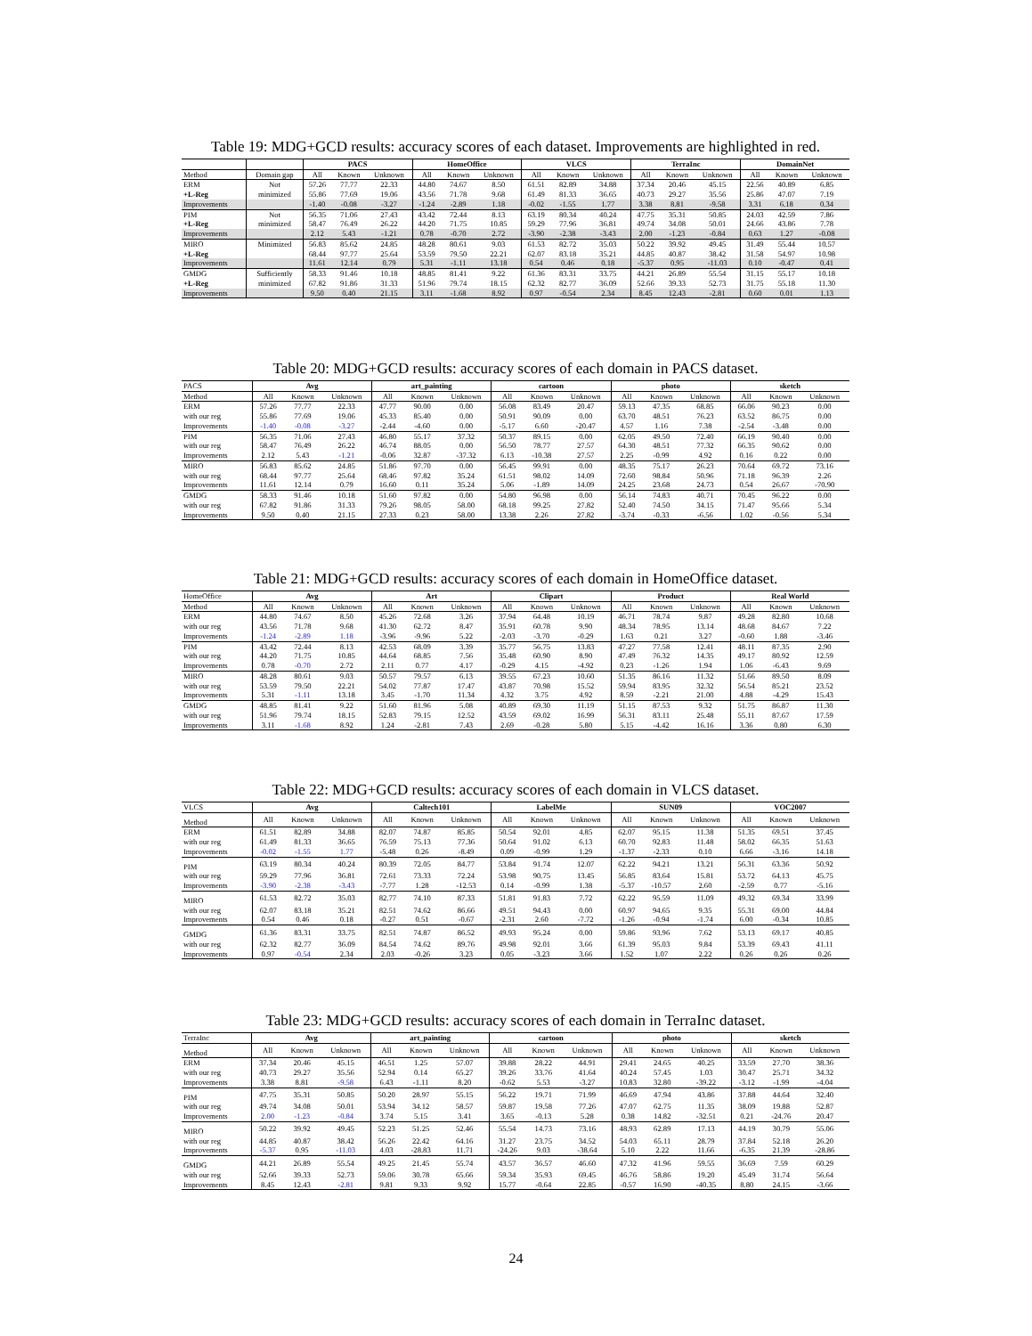Table 19: MDG+GCD results: accuracy scores of each dataset. Improvements are highlighted in red.
| | | PACS | | | HomeOffice | | | VLCS | | | TerraInc | | | DomainNet | | |
| --- | --- | --- | --- | --- | --- | --- | --- | --- | --- | --- | --- | --- | --- | --- | --- | --- |
| Method | Domain gap | All | Known | Unknown | All | Known | Unknown | All | Known | Unknown | All | Known | Unknown | All | Known | Unknown |
| ERM | Not | 57.26 | 77.77 | 22.33 | 44.80 | 74.67 | 8.50 | 61.51 | 82.89 | 34.88 | 37.34 | 20.46 | 45.15 | 22.56 | 40.89 | 6.85 |
| +L-Reg | minimized | 55.86 | 77.69 | 19.06 | 43.56 | 71.78 | 9.68 | 61.49 | 81.33 | 36.65 | 40.73 | 29.27 | 35.56 | 25.86 | 47.07 | 7.19 |
| Improvements | | -1.40 | -0.08 | -3.27 | -1.24 | -2.89 | 1.18 | -0.02 | -1.55 | 1.77 | 3.38 | 8.81 | -9.58 | 3.31 | 6.18 | 0.34 |
| PIM | Not | 56.35 | 71.06 | 27.43 | 43.42 | 72.44 | 8.13 | 63.19 | 80.34 | 40.24 | 47.75 | 35.31 | 50.85 | 24.03 | 42.59 | 7.86 |
| +L-Reg | minimized | 58.47 | 76.49 | 26.22 | 44.20 | 71.75 | 10.85 | 59.29 | 77.96 | 36.81 | 49.74 | 34.08 | 50.01 | 24.66 | 43.86 | 7.78 |
| Improvements | | 2.12 | 5.43 | -1.21 | 0.78 | -0.70 | 2.72 | -3.90 | -2.38 | -3.43 | 2.00 | -1.23 | -0.84 | 0.63 | 1.27 | -0.08 |
| MIRO | Minimized | 56.83 | 85.62 | 24.85 | 48.28 | 80.61 | 9.03 | 61.53 | 82.72 | 35.03 | 50.22 | 39.92 | 49.45 | 31.49 | 55.44 | 10.57 |
| +L-Reg | | 68.44 | 97.77 | 25.64 | 53.59 | 79.50 | 22.21 | 62.07 | 83.18 | 35.21 | 44.85 | 40.87 | 38.42 | 31.58 | 54.97 | 10.98 |
| Improvements | | 11.61 | 12.14 | 0.79 | 5.31 | -1.11 | 13.18 | 0.54 | 0.46 | 0.18 | -5.37 | 0.95 | -11.03 | 0.10 | -0.47 | 0.41 |
| GMDG | Sufficiently | 58.33 | 91.46 | 10.18 | 48.85 | 81.41 | 9.22 | 61.36 | 83.31 | 33.75 | 44.21 | 26.89 | 55.54 | 31.15 | 55.17 | 10.18 |
| +L-Reg | minimized | 67.82 | 91.86 | 31.33 | 51.96 | 79.74 | 18.15 | 62.32 | 82.77 | 36.09 | 52.66 | 39.33 | 52.73 | 31.75 | 55.18 | 11.30 |
| Improvements | | 9.50 | 0.40 | 21.15 | 3.11 | -1.68 | 8.92 | 0.97 | -0.54 | 2.34 | 8.45 | 12.43 | -2.81 | 0.60 | 0.01 | 1.13 |
Table 20: MDG+GCD results: accuracy scores of each domain in PACS dataset.
| PACS | Avg | | | art_painting | | | cartoon | | | photo | | | sketch | | |
| Method | All | Known | Unknown | All | Known | Unknown | All | Known | Unknown | All | Known | Unknown | All | Known | Unknown |
| ERM | 57.26 | 77.77 | 22.33 | 47.77 | 90.00 | 0.00 | 56.08 | 83.49 | 20.47 | 59.13 | 47.35 | 68.85 | 66.06 | 90.23 | 0.00 |
| with our reg | 55.86 | 77.69 | 19.06 | 45.33 | 85.40 | 0.00 | 50.91 | 90.09 | 0.00 | 63.70 | 48.51 | 76.23 | 63.52 | 86.75 | 0.00 |
| Improvements | -1.40 | -0.08 | -3.27 | -2.44 | -4.60 | 0.00 | -5.17 | 6.60 | -20.47 | 4.57 | 1.16 | 7.38 | -2.54 | -3.48 | 0.00 |
| PIM | 56.35 | 71.06 | 27.43 | 46.80 | 55.17 | 37.32 | 50.37 | 89.15 | 0.00 | 62.05 | 49.50 | 72.40 | 66.19 | 90.40 | 0.00 |
| with our reg | 58.47 | 76.49 | 26.22 | 46.74 | 88.05 | 0.00 | 56.50 | 78.77 | 27.57 | 64.30 | 48.51 | 77.32 | 66.35 | 90.62 | 0.00 |
| Improvements | 2.12 | 5.43 | -1.21 | -0.06 | 32.87 | -37.32 | 6.13 | -10.38 | 27.57 | 2.25 | -0.99 | 4.92 | 0.16 | 0.22 | 0.00 |
| MIRO | 56.83 | 85.62 | 24.85 | 51.86 | 97.70 | 0.00 | 56.45 | 99.91 | 0.00 | 48.35 | 75.17 | 26.23 | 70.64 | 69.72 | 73.16 |
| with our reg | 68.44 | 97.77 | 25.64 | 68.46 | 97.82 | 35.24 | 61.51 | 98.02 | 14.09 | 72.60 | 98.84 | 50.96 | 71.18 | 96.39 | 2.26 |
| Improvements | 11.61 | 12.14 | 0.79 | 16.60 | 0.11 | 35.24 | 5.06 | -1.89 | 14.09 | 24.25 | 23.68 | 24.73 | 0.54 | 26.67 | -70.90 |
| GMDG | 58.33 | 91.46 | 10.18 | 51.60 | 97.82 | 0.00 | 54.80 | 96.98 | 0.00 | 56.14 | 74.83 | 40.71 | 70.45 | 96.22 | 0.00 |
| with our reg | 67.82 | 91.86 | 31.33 | 79.26 | 98.05 | 58.00 | 68.18 | 99.25 | 27.82 | 52.40 | 74.50 | 34.15 | 71.47 | 95.66 | 5.34 |
| Improvements | 9.50 | 0.40 | 21.15 | 27.33 | 0.23 | 58.00 | 13.38 | 2.26 | 27.82 | -3.74 | -0.33 | -6.56 | 1.02 | -0.56 | 5.34 |
Table 21: MDG+GCD results: accuracy scores of each domain in HomeOffice dataset.
| HomeOffice | Avg | | | Art | | | Clipart | | | Product | | | Real World | | |
| Method | All | Known | Unknown | All | Known | Unknown | All | Known | Unknown | All | Known | Unknown | All | Known | Unknown |
| ERM | 44.80 | 74.67 | 8.50 | 45.26 | 72.68 | 3.26 | 37.94 | 64.48 | 10.19 | 46.71 | 78.74 | 9.87 | 49.28 | 82.80 | 10.68 |
| with our reg | 43.56 | 71.78 | 9.68 | 41.30 | 62.72 | 8.47 | 35.91 | 60.78 | 9.90 | 48.34 | 78.95 | 13.14 | 48.68 | 84.67 | 7.22 |
| Improvements | -1.24 | -2.89 | 1.18 | -3.96 | -9.96 | 5.22 | -2.03 | -3.70 | -0.29 | 1.63 | 0.21 | 3.27 | -0.60 | 1.88 | -3.46 |
| PIM | 43.42 | 72.44 | 8.13 | 42.53 | 68.09 | 3.39 | 35.77 | 56.75 | 13.83 | 47.27 | 77.58 | 12.41 | 48.11 | 87.35 | 2.90 |
| with our reg | 44.20 | 71.75 | 10.85 | 44.64 | 68.85 | 7.56 | 35.48 | 60.90 | 8.90 | 47.49 | 76.32 | 14.35 | 49.17 | 80.92 | 12.59 |
| Improvements | 0.78 | -0.70 | 2.72 | 2.11 | 0.77 | 4.17 | -0.29 | 4.15 | -4.92 | 0.23 | -1.26 | 1.94 | 1.06 | -6.43 | 9.69 |
| MIRO | 48.28 | 80.61 | 9.03 | 50.57 | 79.57 | 6.13 | 39.55 | 67.23 | 10.60 | 51.35 | 86.16 | 11.32 | 51.66 | 89.50 | 8.09 |
| with our reg | 53.59 | 79.50 | 22.21 | 54.02 | 77.87 | 17.47 | 43.87 | 70.98 | 15.52 | 59.94 | 83.95 | 32.32 | 56.54 | 85.21 | 23.52 |
| Improvements | 5.31 | -1.11 | 13.18 | 3.45 | -1.70 | 11.34 | 4.32 | 3.75 | 4.92 | 8.59 | -2.21 | 21.00 | 4.88 | -4.29 | 15.43 |
| GMDG | 48.85 | 81.41 | 9.22 | 51.60 | 81.96 | 5.08 | 40.89 | 69.30 | 11.19 | 51.15 | 87.53 | 9.32 | 51.75 | 86.87 | 11.30 |
| with our reg | 51.96 | 79.74 | 18.15 | 52.83 | 79.15 | 12.52 | 43.59 | 69.02 | 16.99 | 56.31 | 83.11 | 25.48 | 55.11 | 87.67 | 17.59 |
| Improvements | 3.11 | -1.68 | 8.92 | 1.24 | -2.81 | 7.43 | 2.69 | -0.28 | 5.80 | 5.15 | -4.42 | 16.16 | 3.36 | 0.80 | 6.30 |
Table 22: MDG+GCD results: accuracy scores of each domain in VLCS dataset.
| VLCS | Avg | | | Caltech101 | | | LabelMe | | | SUN09 | | | VOC2007 | | |
| Method | All | Known | Unknown | All | Known | Unknown | All | Known | Unknown | All | Known | Unknown | All | Known | Unknown |
| ERM | 61.51 | 82.89 | 34.88 | 82.07 | 74.87 | 85.85 | 50.54 | 92.01 | 4.85 | 62.07 | 95.15 | 11.38 | 51.35 | 69.51 | 37.45 |
| with our reg | 61.49 | 81.33 | 36.65 | 76.59 | 75.13 | 77.36 | 50.64 | 91.02 | 6.13 | 60.70 | 92.83 | 11.48 | 58.02 | 66.35 | 51.63 |
| Improvements | -0.02 | -1.55 | 1.77 | -5.48 | 0.26 | -8.49 | 0.09 | -0.99 | 1.29 | -1.37 | -2.33 | 0.10 | 6.66 | -3.16 | 14.18 |
| PIM | 63.19 | 80.34 | 40.24 | 80.39 | 72.05 | 84.77 | 53.84 | 91.74 | 12.07 | 62.22 | 94.21 | 13.21 | 56.31 | 63.36 | 50.92 |
| with our reg | 59.29 | 77.96 | 36.81 | 72.61 | 73.33 | 72.24 | 53.98 | 90.75 | 13.45 | 56.85 | 83.64 | 15.81 | 53.72 | 64.13 | 45.75 |
| Improvements | -3.90 | -2.38 | -3.43 | -7.77 | 1.28 | -12.53 | 0.14 | -0.99 | 1.38 | -5.37 | -10.57 | 2.60 | -2.59 | 0.77 | -5.16 |
| MIRO | 61.53 | 82.72 | 35.03 | 82.77 | 74.10 | 87.33 | 51.81 | 91.83 | 7.72 | 62.22 | 95.59 | 11.09 | 49.32 | 69.34 | 33.99 |
| with our reg | 62.07 | 83.18 | 35.21 | 82.51 | 74.62 | 86.66 | 49.51 | 94.43 | 0.00 | 60.97 | 94.65 | 9.35 | 55.31 | 69.00 | 44.84 |
| Improvements | 0.54 | 0.46 | 0.18 | -0.27 | 0.51 | -0.67 | -2.31 | 2.60 | -7.72 | -1.26 | -0.94 | -1.74 | 6.00 | -0.34 | 10.85 |
| GMDG | 61.36 | 83.31 | 33.75 | 82.51 | 74.87 | 86.52 | 49.93 | 95.24 | 0.00 | 59.86 | 93.96 | 7.62 | 53.13 | 69.17 | 40.85 |
| with our reg | 62.32 | 82.77 | 36.09 | 84.54 | 74.62 | 89.76 | 49.98 | 92.01 | 3.66 | 61.39 | 95.03 | 9.84 | 53.39 | 69.43 | 41.11 |
| Improvements | 0.97 | -0.54 | 2.34 | 2.03 | -0.26 | 3.23 | 0.05 | -3.23 | 3.66 | 1.52 | 1.07 | 2.22 | 0.26 | 0.26 | 0.26 |
Table 23: MDG+GCD results: accuracy scores of each domain in TerraInc dataset.
| TerraInc | Avg | | | art_painting | | | cartoon | | | photo | | | sketch | | |
| Method | All | Known | Unknown | All | Known | Unknown | All | Known | Unknown | All | Known | Unknown | All | Known | Unknown |
| ERM | 37.34 | 20.46 | 45.15 | 46.51 | 1.25 | 57.07 | 39.88 | 28.22 | 44.91 | 29.41 | 24.65 | 40.25 | 33.59 | 27.70 | 38.36 |
| with our reg | 40.73 | 29.27 | 35.56 | 52.94 | 0.14 | 65.27 | 39.26 | 33.76 | 41.64 | 40.24 | 57.45 | 1.03 | 30.47 | 25.71 | 34.32 |
| Improvements | 3.38 | 8.81 | -9.58 | 6.43 | -1.11 | 8.20 | -0.62 | 5.53 | -3.27 | 10.83 | 32.80 | -39.22 | -3.12 | -1.99 | -4.04 |
| PIM | 47.75 | 35.31 | 50.85 | 50.20 | 28.97 | 55.15 | 56.22 | 19.71 | 71.99 | 46.69 | 47.94 | 43.86 | 37.88 | 44.64 | 32.40 |
| with our reg | 49.74 | 34.08 | 50.01 | 53.94 | 34.12 | 58.57 | 59.87 | 19.58 | 77.26 | 47.07 | 62.75 | 11.35 | 38.09 | 19.88 | 52.87 |
| Improvements | 2.00 | -1.23 | -0.84 | 3.74 | 5.15 | 3.41 | 3.65 | -0.13 | 5.28 | 0.38 | 14.82 | -32.51 | 0.21 | -24.76 | 20.47 |
| MIRO | 50.22 | 39.92 | 49.45 | 52.23 | 51.25 | 52.46 | 55.54 | 14.73 | 73.16 | 48.93 | 62.89 | 17.13 | 44.19 | 30.79 | 55.06 |
| with our reg | 44.85 | 40.87 | 38.42 | 56.26 | 22.42 | 64.16 | 31.27 | 23.75 | 34.52 | 54.03 | 65.11 | 28.79 | 37.84 | 52.18 | 26.20 |
| Improvements | -5.37 | 0.95 | -11.03 | 4.03 | -28.83 | 11.71 | -24.26 | 9.03 | -38.64 | 5.10 | 2.22 | 11.66 | -6.35 | 21.39 | -28.86 |
| GMDG | 44.21 | 26.89 | 55.54 | 49.25 | 21.45 | 55.74 | 43.57 | 36.57 | 46.60 | 47.32 | 41.96 | 59.55 | 36.69 | 7.59 | 60.29 |
| with our reg | 52.66 | 39.33 | 52.73 | 59.06 | 30.78 | 65.66 | 59.34 | 35.93 | 69.45 | 46.76 | 58.86 | 19.20 | 45.49 | 31.74 | 56.64 |
| Improvements | 8.45 | 12.43 | -2.81 | 9.81 | 9.33 | 9.92 | 15.77 | -0.64 | 22.85 | -0.57 | 16.90 | -40.35 | 8.80 | 24.15 | -3.66 |
24